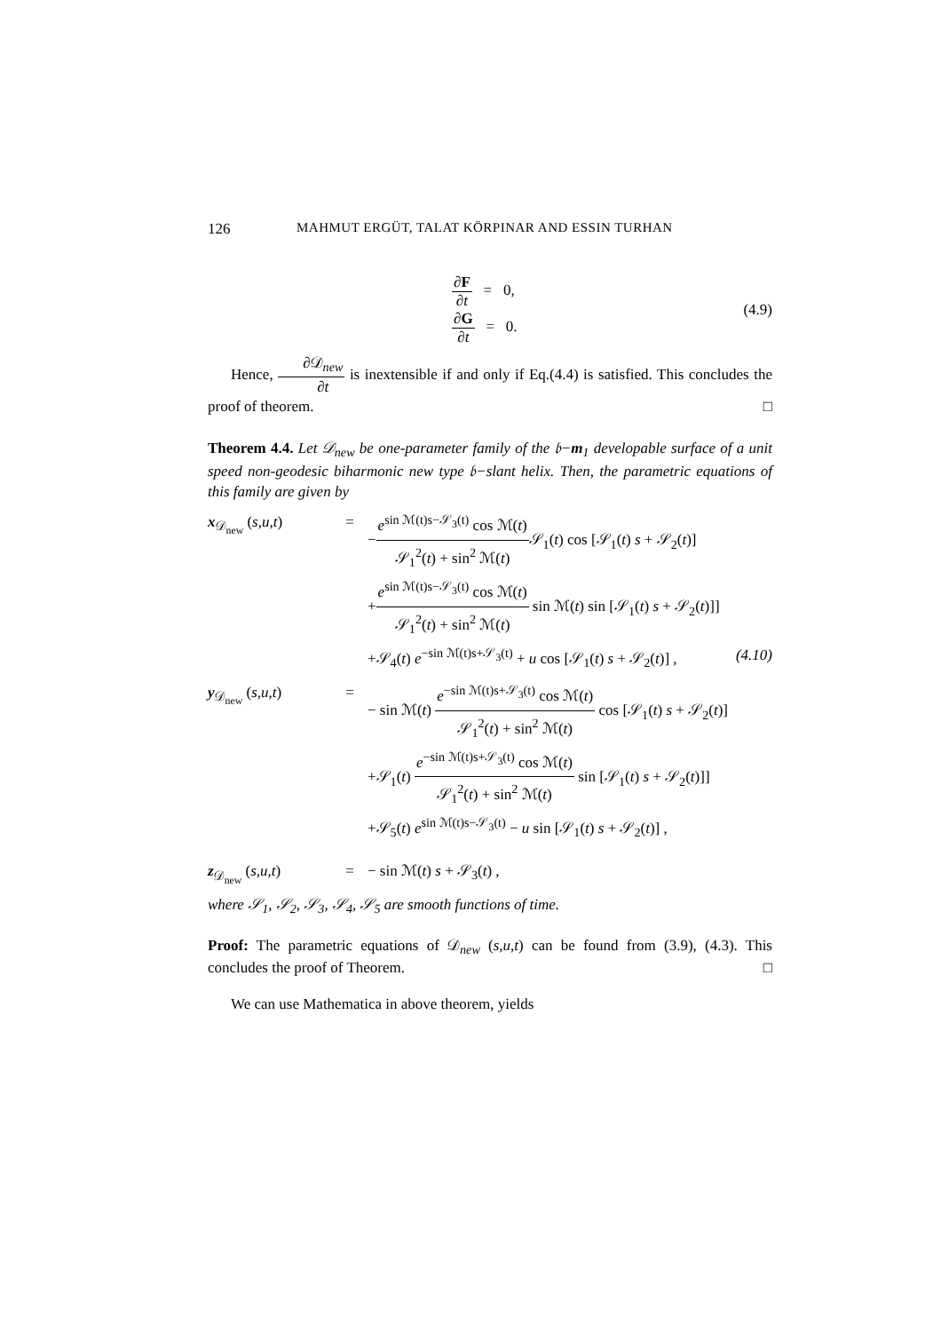126 MAHMUT ERGÜT, TALAT KÖRPINAR AND ESSIN TURHAN
∂F ∂t = 0,
∂G ∂t = 0.
(4.9)
Hence, ∂𝒟<sub>new</sub> ∂t is inextensible if and only if Eq.(4.4) is satisfied. This concludes the proof of theorem. □
Theorem 4.4. Let 𝒟<sub>new</sub> be one-parameter family of the 𝔟−m<sub>1</sub> developable surface of a unit speed non-geodesic biharmonic new type 𝔟−slant helix. Then, the parametric equations of this family are given by
x<sub>𝒟<sub>new</sub></sub> (s,u,t) = −e<sup>sin ℳ(t)s−𝒮<sub>3</sub>(t)</sup> cos ℳ(t) 𝒮<sub>1</sub><sup>2</sup>(t) + sin<sup>2</sup> ℳ(t) 𝒮<sub>1</sub>(t) cos [𝒮<sub>1</sub>(t) s + 𝒮<sub>2</sub>(t)]
+e<sup>sin ℳ(t)s−𝒮<sub>3</sub>(t)</sup> cos ℳ(t) 𝒮<sub>1</sub><sup>2</sup>(t) + sin<sup>2</sup> ℳ(t) sin ℳ(t) sin [𝒮<sub>1</sub>(t) s + 𝒮<sub>2</sub>(t)]]
+𝒮<sub>4</sub>(t) e<sup>−sin ℳ(t)s+𝒮<sub>3</sub>(t)</sup> + u cos [𝒮<sub>1</sub>(t) s + 𝒮<sub>2</sub>(t)] , (4.10)
y<sub>𝒟<sub>new</sub></sub> (s,u,t) = − sin ℳ(t) e<sup>−sin ℳ(t)s+𝒮<sub>3</sub>(t)</sup> cos ℳ(t) 𝒮<sub>1</sub><sup>2</sup>(t) + sin<sup>2</sup> ℳ(t) cos [𝒮<sub>1</sub>(t) s + 𝒮<sub>2</sub>(t)]
+𝒮<sub>1</sub>(t) e<sup>−sin ℳ(t)s+𝒮<sub>3</sub>(t)</sup> cos ℳ(t) 𝒮<sub>1</sub><sup>2</sup>(t) + sin<sup>2</sup> ℳ(t) sin [𝒮<sub>1</sub>(t) s + 𝒮<sub>2</sub>(t)]]
+𝒮<sub>5</sub>(t) e<sup>sin ℳ(t)s−𝒮<sub>3</sub>(t)</sup> − u sin [𝒮<sub>1</sub>(t) s + 𝒮<sub>2</sub>(t)] ,
z<sub>𝒟<sub>new</sub></sub> (s,u,t) = − sin ℳ(t) s + 𝒮<sub>3</sub>(t) ,
where 𝒮<sub>1</sub>, 𝒮<sub>2</sub>, 𝒮<sub>3</sub>, 𝒮<sub>4</sub>, 𝒮<sub>5</sub> are smooth functions of time.
Proof: The parametric equations of 𝒟<sub>new</sub> (s,u,t) can be found from (3.9), (4.3). This concludes the proof of Theorem. □
We can use Mathematica in above theorem, yields